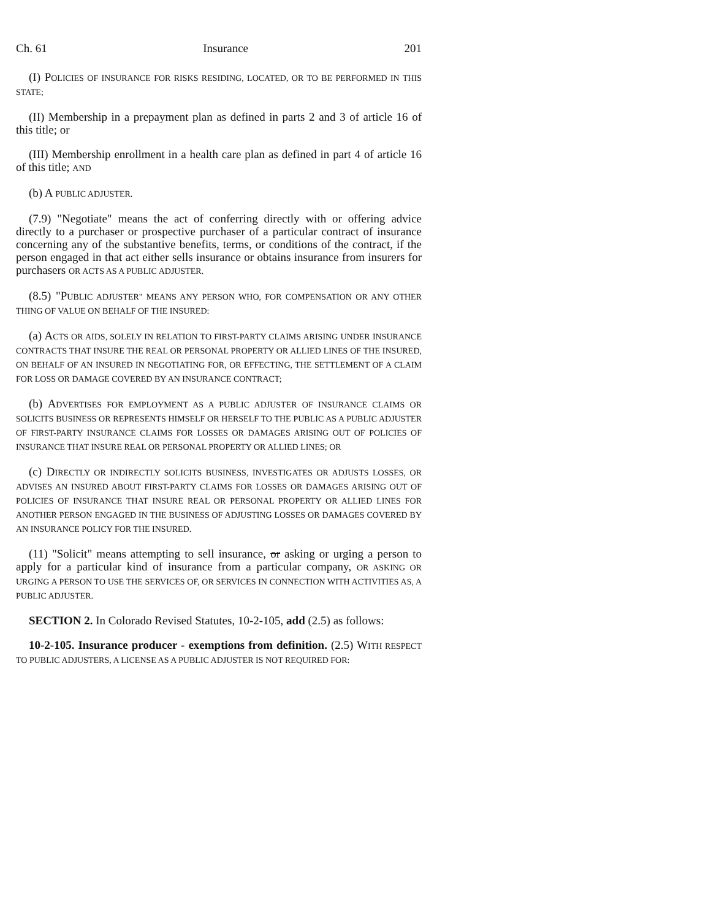Ch. 61 Insurance 201
(I) POLICIES OF INSURANCE FOR RISKS RESIDING, LOCATED, OR TO BE PERFORMED IN THIS STATE;
(II) Membership in a prepayment plan as defined in parts 2 and 3 of article 16 of this title; or
(III) Membership enrollment in a health care plan as defined in part 4 of article 16 of this title; AND
(b) A PUBLIC ADJUSTER.
(7.9) "Negotiate" means the act of conferring directly with or offering advice directly to a purchaser or prospective purchaser of a particular contract of insurance concerning any of the substantive benefits, terms, or conditions of the contract, if the person engaged in that act either sells insurance or obtains insurance from insurers for purchasers OR ACTS AS A PUBLIC ADJUSTER.
(8.5) "PUBLIC ADJUSTER" MEANS ANY PERSON WHO, FOR COMPENSATION OR ANY OTHER THING OF VALUE ON BEHALF OF THE INSURED:
(a) ACTS OR AIDS, SOLELY IN RELATION TO FIRST-PARTY CLAIMS ARISING UNDER INSURANCE CONTRACTS THAT INSURE THE REAL OR PERSONAL PROPERTY OR ALLIED LINES OF THE INSURED, ON BEHALF OF AN INSURED IN NEGOTIATING FOR, OR EFFECTING, THE SETTLEMENT OF A CLAIM FOR LOSS OR DAMAGE COVERED BY AN INSURANCE CONTRACT;
(b) ADVERTISES FOR EMPLOYMENT AS A PUBLIC ADJUSTER OF INSURANCE CLAIMS OR SOLICITS BUSINESS OR REPRESENTS HIMSELF OR HERSELF TO THE PUBLIC AS A PUBLIC ADJUSTER OF FIRST-PARTY INSURANCE CLAIMS FOR LOSSES OR DAMAGES ARISING OUT OF POLICIES OF INSURANCE THAT INSURE REAL OR PERSONAL PROPERTY OR ALLIED LINES; OR
(c) DIRECTLY OR INDIRECTLY SOLICITS BUSINESS, INVESTIGATES OR ADJUSTS LOSSES, OR ADVISES AN INSURED ABOUT FIRST-PARTY CLAIMS FOR LOSSES OR DAMAGES ARISING OUT OF POLICIES OF INSURANCE THAT INSURE REAL OR PERSONAL PROPERTY OR ALLIED LINES FOR ANOTHER PERSON ENGAGED IN THE BUSINESS OF ADJUSTING LOSSES OR DAMAGES COVERED BY AN INSURANCE POLICY FOR THE INSURED.
(11) "Solicit" means attempting to sell insurance, or asking or urging a person to apply for a particular kind of insurance from a particular company, OR ASKING OR URGING A PERSON TO USE THE SERVICES OF, OR SERVICES IN CONNECTION WITH ACTIVITIES AS, A PUBLIC ADJUSTER.
SECTION 2. In Colorado Revised Statutes, 10-2-105, add (2.5) as follows:
10-2-105. Insurance producer - exemptions from definition. (2.5) WITH RESPECT TO PUBLIC ADJUSTERS, A LICENSE AS A PUBLIC ADJUSTER IS NOT REQUIRED FOR: